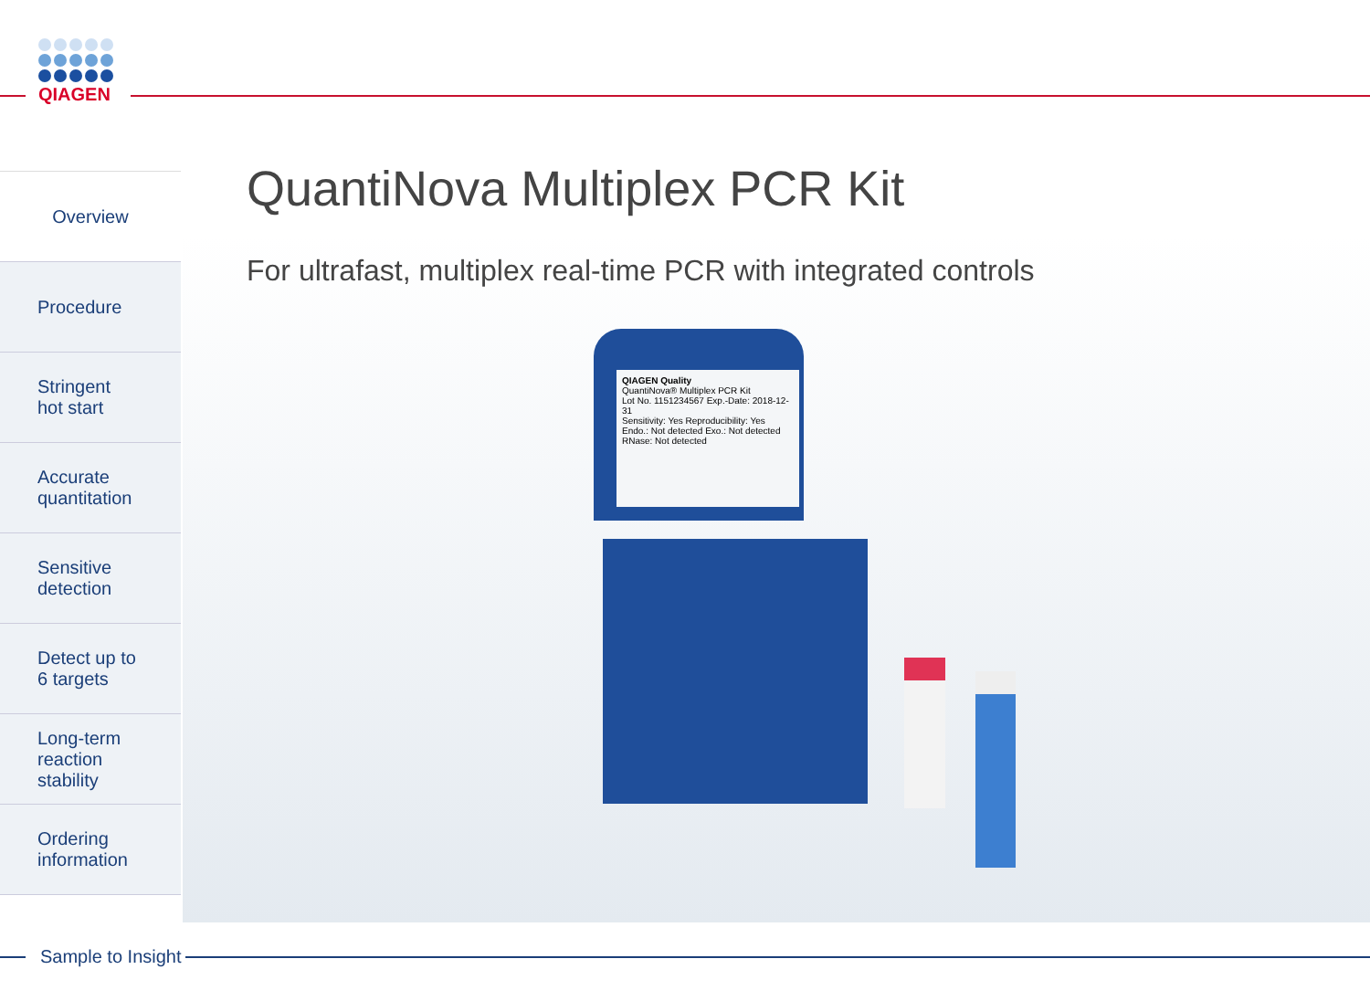QIAGEN
Overview
Procedure
Stringent
hot start
Accurate
quantitation
Sensitive
detection
Detect up to
6 targets
Long-term
reaction
stability
Ordering
information
QuantiNova Multiplex PCR Kit
For ultrafast, multiplex real-time PCR with integrated controls
QIAGEN Quality
QuantiNova® Multiplex PCR Kit
Lot No. 1151234567 Exp.-Date: 2018-12-31
Sensitivity: Yes Reproducibility: Yes
Endo.: Not detected Exo.: Not detected
RNase: Not detected
Sample to Insight